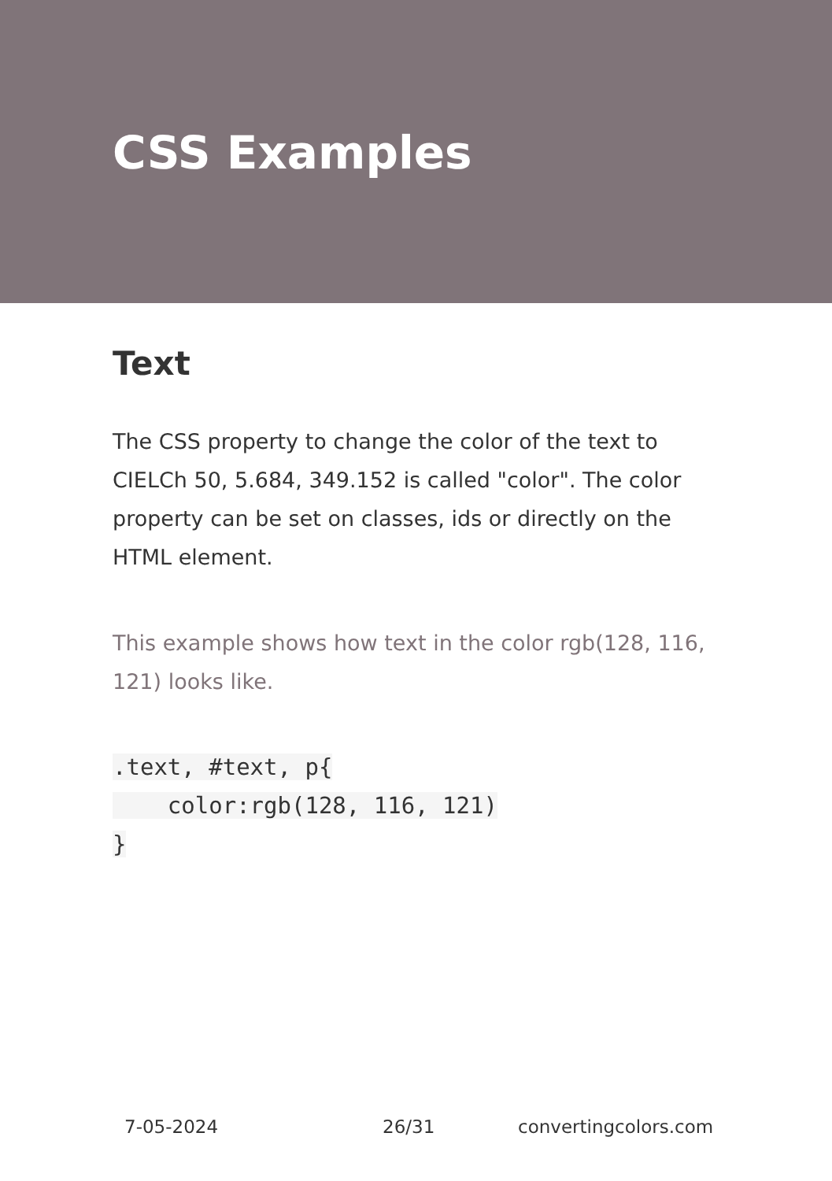CSS Examples
Text
The CSS property to change the color of the text to CIELCh 50, 5.684, 349.152 is called "color". The color property can be set on classes, ids or directly on the HTML element.
This example shows how text in the color rgb(128, 116, 121) looks like.
.text, #text, p{
    color:rgb(128, 116, 121)
}
7-05-2024 26/31 convertingcolors.com